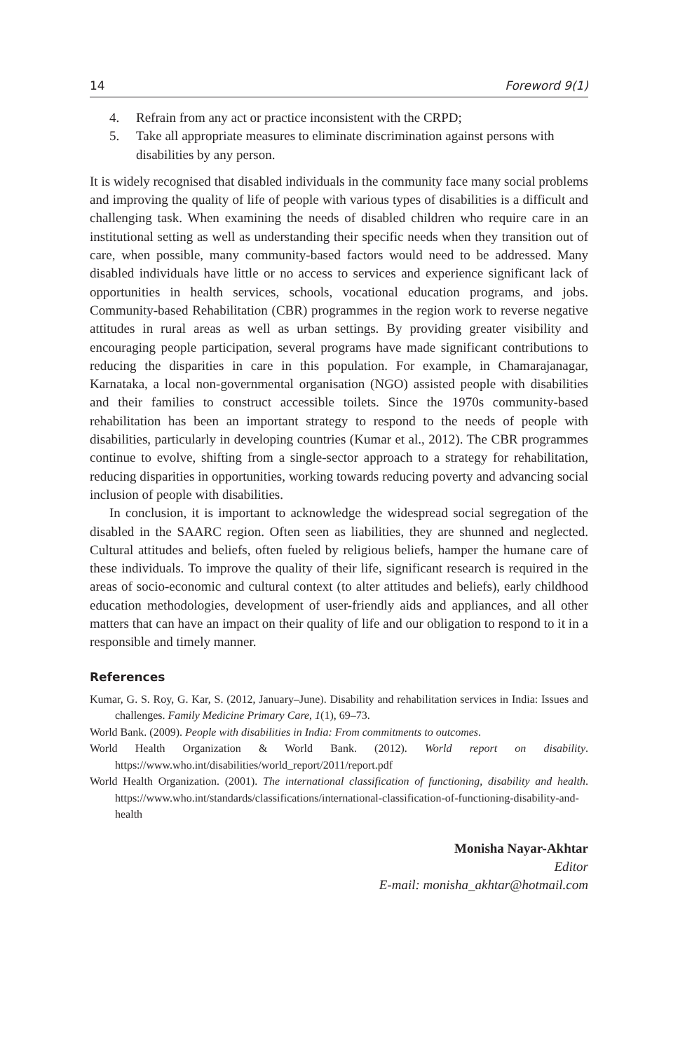14 Foreword 9(1)
4. Refrain from any act or practice inconsistent with the CRPD;
5. Take all appropriate measures to eliminate discrimination against persons with disabilities by any person.
It is widely recognised that disabled individuals in the community face many social problems and improving the quality of life of people with various types of disabilities is a difficult and challenging task. When examining the needs of disabled children who require care in an institutional setting as well as understanding their specific needs when they transition out of care, when possible, many community-based factors would need to be addressed. Many disabled individuals have little or no access to services and experience significant lack of opportunities in health services, schools, vocational education programs, and jobs. Community-based Rehabilitation (CBR) programmes in the region work to reverse negative attitudes in rural areas as well as urban settings. By providing greater visibility and encouraging people participation, several programs have made significant contributions to reducing the disparities in care in this population. For example, in Chamarajanagar, Karnataka, a local non-governmental organisation (NGO) assisted people with disabilities and their families to construct accessible toilets. Since the 1970s community-based rehabilitation has been an important strategy to respond to the needs of people with disabilities, particularly in developing countries (Kumar et al., 2012). The CBR programmes continue to evolve, shifting from a single-sector approach to a strategy for rehabilitation, reducing disparities in opportunities, working towards reducing poverty and advancing social inclusion of people with disabilities.
In conclusion, it is important to acknowledge the widespread social segregation of the disabled in the SAARC region. Often seen as liabilities, they are shunned and neglected. Cultural attitudes and beliefs, often fueled by religious beliefs, hamper the humane care of these individuals. To improve the quality of their life, significant research is required in the areas of socio-economic and cultural context (to alter attitudes and beliefs), early childhood education methodologies, development of user-friendly aids and appliances, and all other matters that can have an impact on their quality of life and our obligation to respond to it in a responsible and timely manner.
References
Kumar, G. S. Roy, G. Kar, S. (2012, January–June). Disability and rehabilitation services in India: Issues and challenges. Family Medicine Primary Care, 1(1), 69–73.
World Bank. (2009). People with disabilities in India: From commitments to outcomes.
World Health Organization & World Bank. (2012). World report on disability. https://www.who.int/disabilities/world_report/2011/report.pdf
World Health Organization. (2001). The international classification of functioning, disability and health. https://www.who.int/standards/classifications/international-classification-of-functioning-disability-and-health
Monisha Nayar-Akhtar
Editor
E-mail: monisha_akhtar@hotmail.com